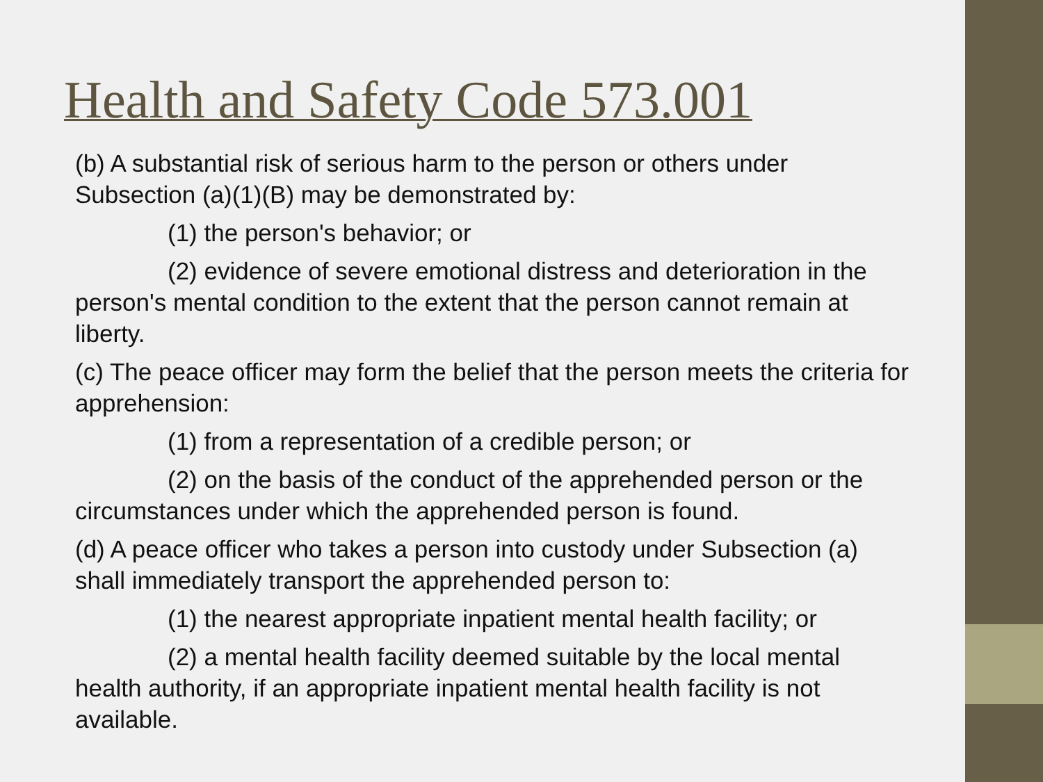Health and Safety Code 573.001
(b) A substantial risk of serious harm to the person or others under Subsection (a)(1)(B) may be demonstrated by:
(1) the person's behavior; or
(2) evidence of severe emotional distress and deterioration in the person's mental condition to the extent that the person cannot remain at liberty.
(c) The peace officer may form the belief that the person meets the criteria for apprehension:
(1) from a representation of a credible person; or
(2) on the basis of the conduct of the apprehended person or the circumstances under which the apprehended person is found.
(d) A peace officer who takes a person into custody under Subsection (a) shall immediately transport the apprehended person to:
(1) the nearest appropriate inpatient mental health facility; or
(2) a mental health facility deemed suitable by the local mental health authority, if an appropriate inpatient mental health facility is not available.